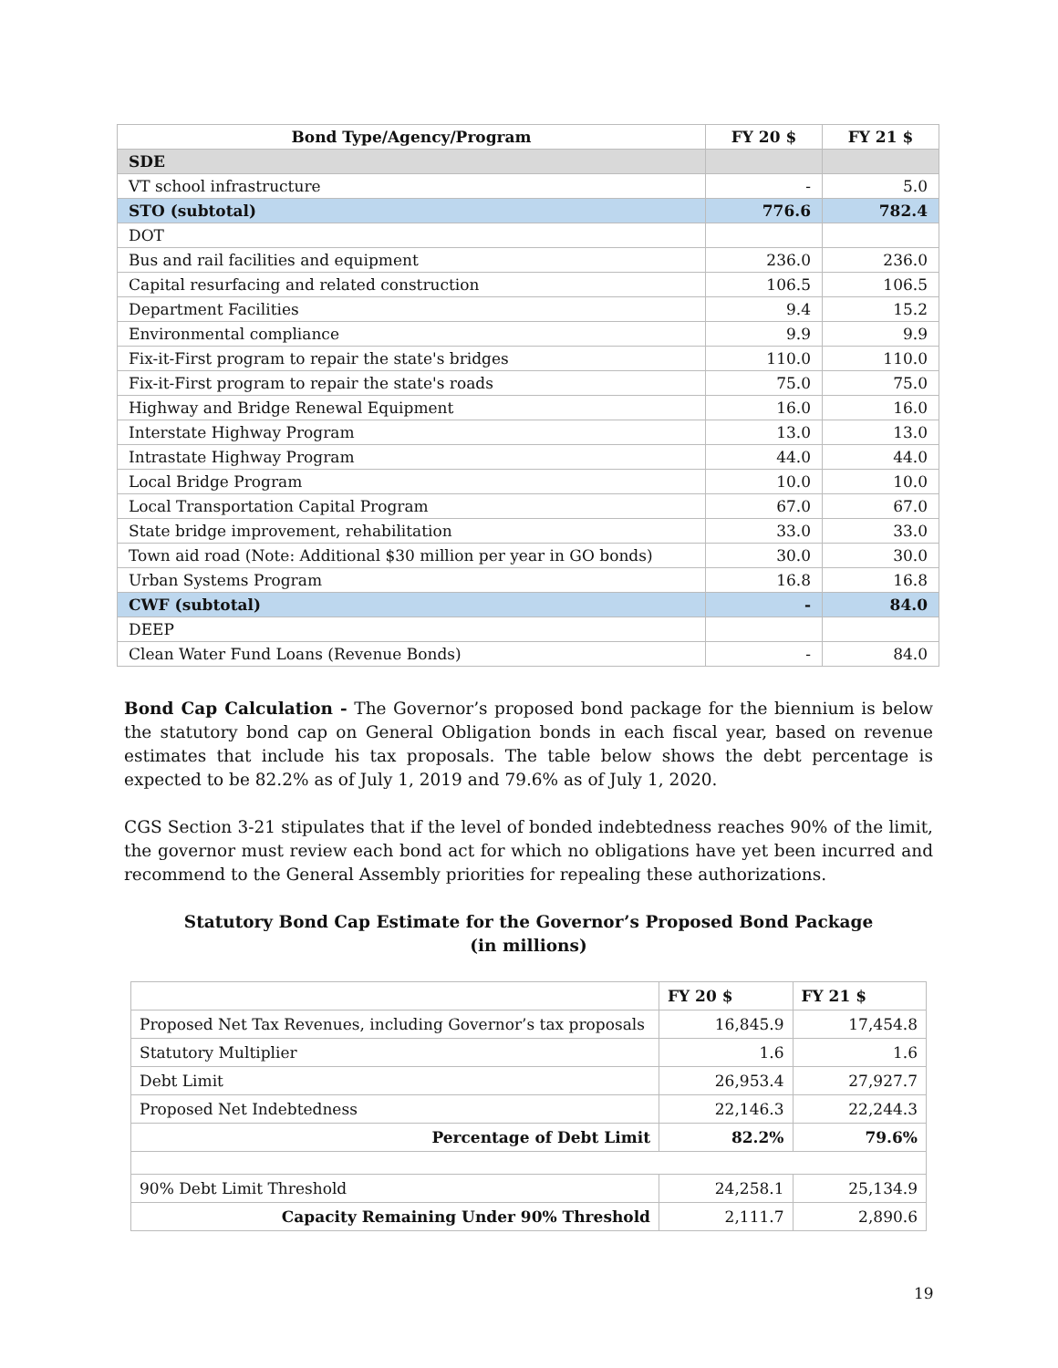| Bond Type/Agency/Program | FY 20 $ | FY 21 $ |
| --- | --- | --- |
| SDE | | |
| VT school infrastructure | - | 5.0 |
| STO (subtotal) | 776.6 | 782.4 |
| DOT | | |
| Bus and rail facilities and equipment | 236.0 | 236.0 |
| Capital resurfacing and related construction | 106.5 | 106.5 |
| Department Facilities | 9.4 | 15.2 |
| Environmental compliance | 9.9 | 9.9 |
| Fix-it-First program to repair the state's bridges | 110.0 | 110.0 |
| Fix-it-First program to repair the state's roads | 75.0 | 75.0 |
| Highway and Bridge Renewal Equipment | 16.0 | 16.0 |
| Interstate Highway Program | 13.0 | 13.0 |
| Intrastate Highway Program | 44.0 | 44.0 |
| Local Bridge Program | 10.0 | 10.0 |
| Local Transportation Capital Program | 67.0 | 67.0 |
| State bridge improvement, rehabilitation | 33.0 | 33.0 |
| Town aid road (Note: Additional $30 million per year in GO bonds) | 30.0 | 30.0 |
| Urban Systems Program | 16.8 | 16.8 |
| CWF (subtotal) | - | 84.0 |
| DEEP | | |
| Clean Water Fund Loans (Revenue Bonds) | - | 84.0 |
Bond Cap Calculation - The Governor’s proposed bond package for the biennium is below the statutory bond cap on General Obligation bonds in each fiscal year, based on revenue estimates that include his tax proposals. The table below shows the debt percentage is expected to be 82.2% as of July 1, 2019 and 79.6% as of July 1, 2020.
CGS Section 3-21 stipulates that if the level of bonded indebtedness reaches 90% of the limit, the governor must review each bond act for which no obligations have yet been incurred and recommend to the General Assembly priorities for repealing these authorizations.
Statutory Bond Cap Estimate for the Governor’s Proposed Bond Package
(in millions)
| | FY 20 $ | FY 21 $ |
| --- | --- | --- |
| Proposed Net Tax Revenues, including Governor’s tax proposals | 16,845.9 | 17,454.8 |
| Statutory Multiplier | 1.6 | 1.6 |
| Debt Limit | 26,953.4 | 27,927.7 |
| Proposed Net Indebtedness | 22,146.3 | 22,244.3 |
| Percentage of Debt Limit | 82.2% | 79.6% |
| 90% Debt Limit Threshold | 24,258.1 | 25,134.9 |
| Capacity Remaining Under 90% Threshold | 2,111.7 | 2,890.6 |
19